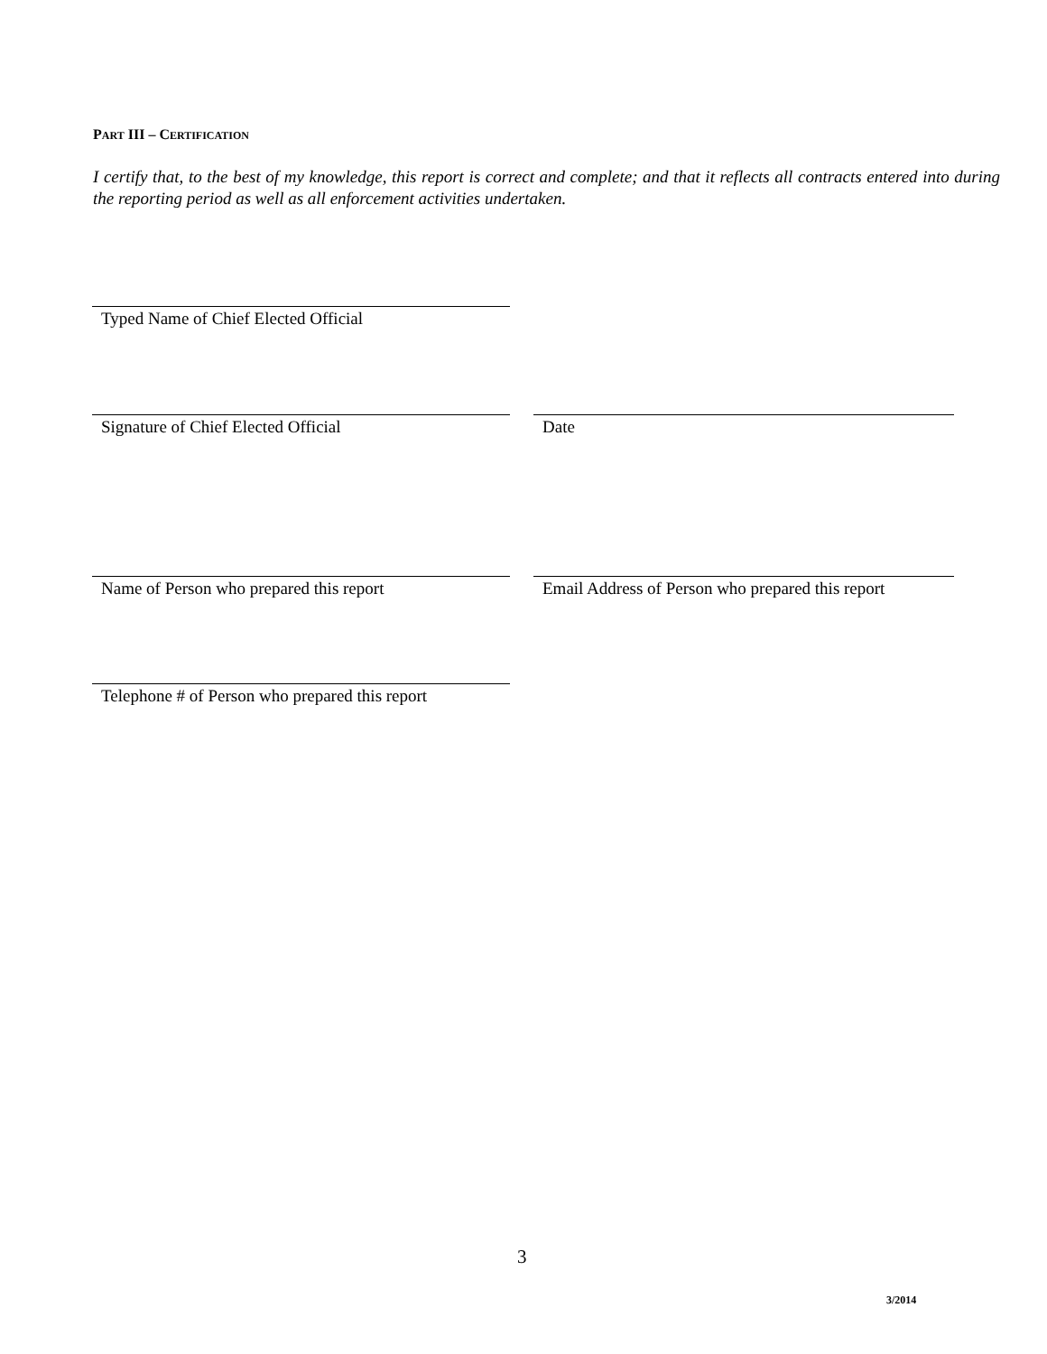PART III – CERTIFICATION
I certify that, to the best of my knowledge, this report is correct and complete; and that it reflects all contracts entered into during the reporting period as well as all enforcement activities undertaken.
Typed Name of Chief Elected Official
Signature of Chief Elected Official Date
Name of Person who prepared this report
Email Address of Person who prepared this report
Telephone # of Person who prepared this report
3
3/2014